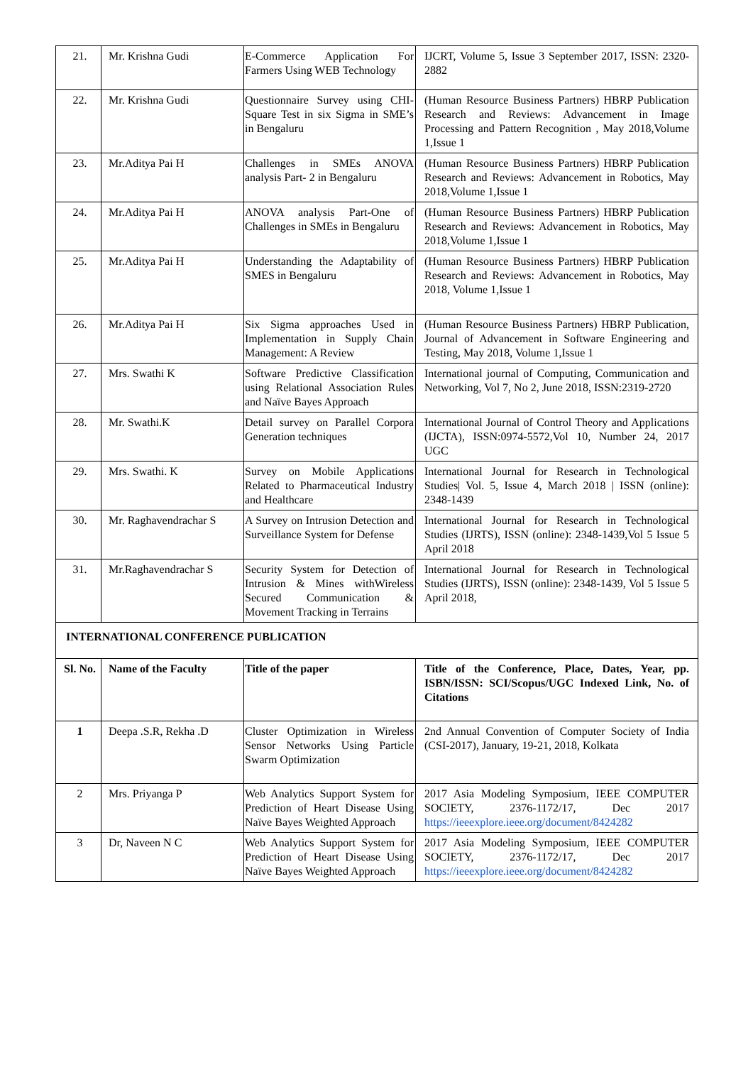| 21. | Mr. Krishna Gudi | E-Commerce Application For Farmers Using WEB Technology | IJCRT, Volume 5, Issue 3 September 2017, ISSN: 2320-2882 |
| 22. | Mr. Krishna Gudi | Questionnaire Survey using CHI-Square Test in six Sigma in SME’s in Bengaluru | (Human Resource Business Partners) HBRP Publication Research and Reviews: Advancement in Image Processing and Pattern Recognition , May 2018,Volume 1,Issue 1 |
| 23. | Mr.Aditya Pai H | Challenges in SMEs ANOVA analysis Part- 2 in Bengaluru | (Human Resource Business Partners) HBRP Publication Research and Reviews: Advancement in Robotics, May 2018,Volume 1,Issue 1 |
| 24. | Mr.Aditya Pai H | ANOVA analysis Part-One of Challenges in SMEs in Bengaluru | (Human Resource Business Partners) HBRP Publication Research and Reviews: Advancement in Robotics, May 2018,Volume 1,Issue 1 |
| 25. | Mr.Aditya Pai H | Understanding the Adaptability of SMES in Bengaluru | (Human Resource Business Partners) HBRP Publication Research and Reviews: Advancement in Robotics, May 2018, Volume 1,Issue 1 |
| 26. | Mr.Aditya Pai H | Six Sigma approaches Used in Implementation in Supply Chain Management: A Review | (Human Resource Business Partners) HBRP Publication, Journal of Advancement in Software Engineering and Testing, May 2018, Volume 1,Issue 1 |
| 27. | Mrs. Swathi K | Software Predictive Classification using Relational Association Rules and Naïve Bayes Approach | International journal of Computing, Communication and Networking, Vol 7, No 2, June 2018, ISSN:2319-2720 |
| 28. | Mr. Swathi.K | Detail survey on Parallel Corpora Generation techniques | International Journal of Control Theory and Applications (IJCTA), ISSN:0974-5572,Vol 10, Number 24, 2017 UGC |
| 29. | Mrs. Swathi. K | Survey on Mobile Applications Related to Pharmaceutical Industry and Healthcare | International Journal for Research in Technological Studies/ Vol. 5, Issue 4, March 2018 / ISSN (online): 2348-1439 |
| 30. | Mr. Raghavendrachar S | A Survey on Intrusion Detection and Surveillance System for Defense | International Journal for Research in Technological Studies (IJRTS), ISSN (online): 2348-1439,Vol 5 Issue 5 April 2018 |
| 31. | Mr.Raghavendrachar S | Security System for Detection of Intrusion & Mines withWireless Secured Communication & Movement Tracking in Terrains | International Journal for Research in Technological Studies (IJRTS), ISSN (online): 2348-1439, Vol 5 Issue 5 April 2018, |
| INTERNATIONAL CONFERENCE PUBLICATION | | | |
| Sl. No. | Name of the Faculty | Title of the paper | Title of the Conference, Place, Dates, Year, pp. ISBN/ISSN: SCI/Scopus/UGC Indexed Link, No. of Citations |
| 1 | Deepa .S.R, Rekha .D | Cluster Optimization in Wireless Sensor Networks Using Particle Swarm Optimization | 2nd Annual Convention of Computer Society of India (CSI-2017), January, 19-21, 2018, Kolkata |
| 2 | Mrs. Priyanga P | Web Analytics Support System for Prediction of Heart Disease Using Naïve Bayes Weighted Approach | 2017 Asia Modeling Symposium, IEEE COMPUTER SOCIETY, 2376-1172/17, Dec 2017 https://ieeexplore.ieee.org/document/8424282 |
| 3 | Dr, Naveen N C | Web Analytics Support System for Prediction of Heart Disease Using Naïve Bayes Weighted Approach | 2017 Asia Modeling Symposium, IEEE COMPUTER SOCIETY, 2376-1172/17, Dec 2017 https://ieeexplore.ieee.org/document/8424282 |